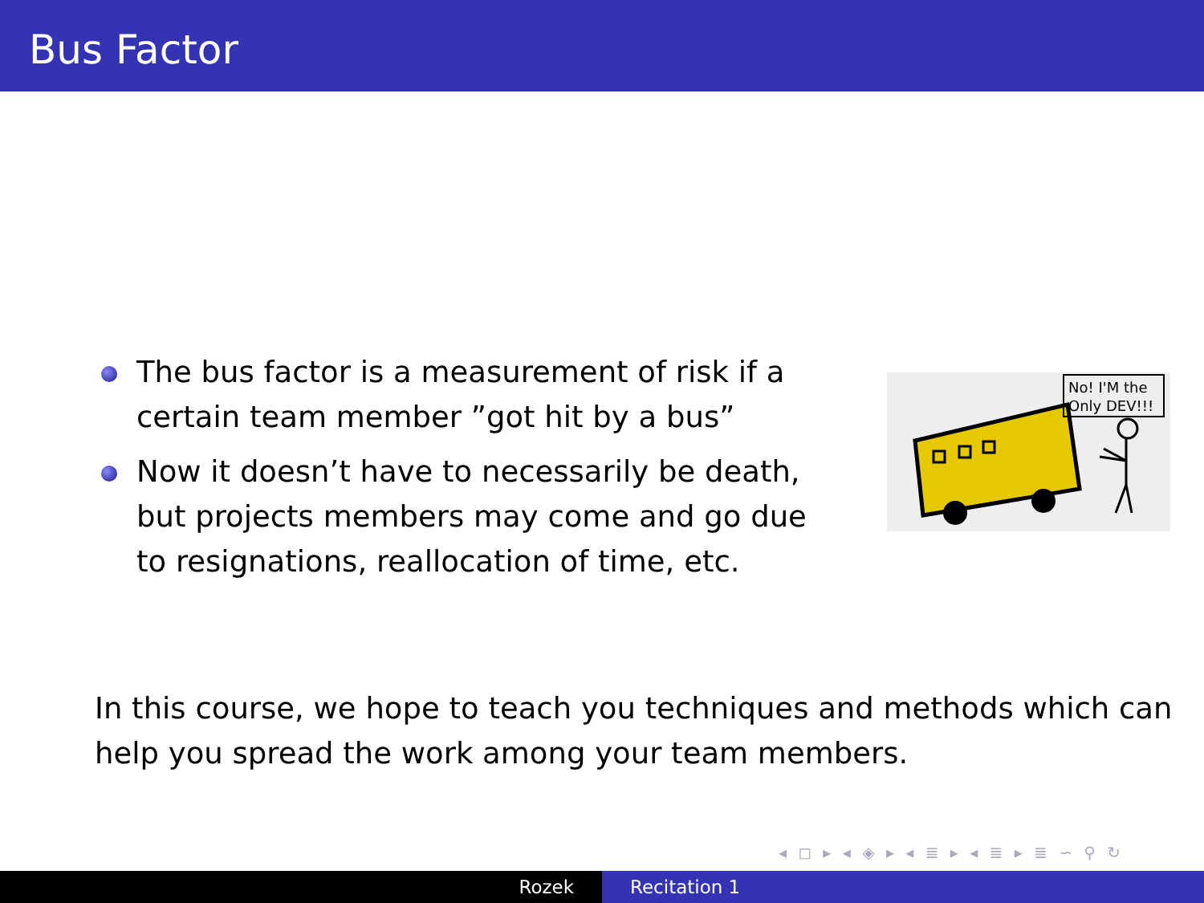Bus Factor
The bus factor is a measurement of risk if a certain team member ”got hit by a bus”
Now it doesn’t have to necessarily be death, but projects members may come and go due to resignations, reallocation of time, etc.
No! I'M the
Only DEV!!!
In this course, we hope to teach you techniques and methods which can help you spread the work among your team members.
◂ ◻ ▸ ◂ ◈ ▸ ◂ ≣ ▸ ◂ ≣ ▸ ≣ ∽ ⚲ ↻
Rozek Recitation 1